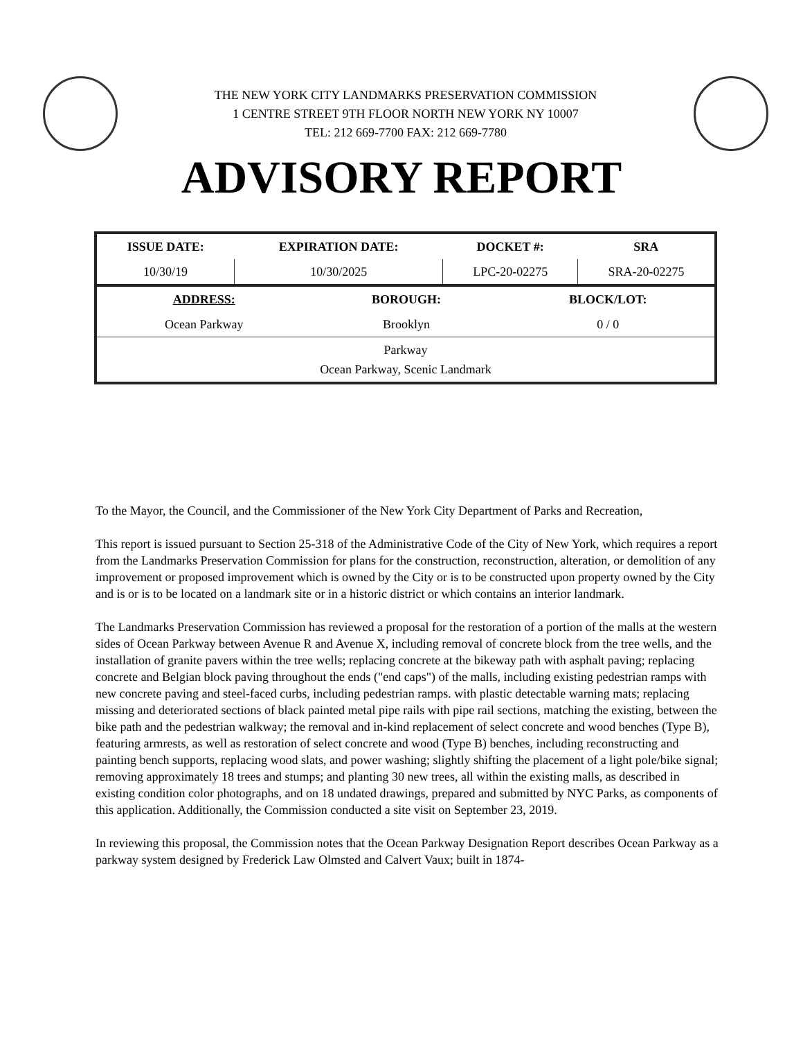THE NEW YORK CITY LANDMARKS PRESERVATION COMMISSION
1 CENTRE STREET 9TH FLOOR NORTH NEW YORK NY 10007
TEL: 212 669-7700 FAX: 212 669-7780
ADVISORY REPORT
| ISSUE DATE: | EXPIRATION DATE: | DOCKET #: | SRA |
| --- | --- | --- | --- |
| 10/30/19 | 10/30/2025 | LPC-20-02275 | SRA-20-02275 |
| ADDRESS: | BOROUGH: | BLOCK/LOT: |
| --- | --- | --- |
| Ocean Parkway | Brooklyn | 0 / 0 |
| Parkway Ocean Parkway, Scenic Landmark | | |
To the Mayor, the Council, and the Commissioner of the New York City Department of Parks and Recreation,
This report is issued pursuant to Section 25-318 of the Administrative Code of the City of New York, which requires a report from the Landmarks Preservation Commission for plans for the construction, reconstruction, alteration, or demolition of any improvement or proposed improvement which is owned by the City or is to be constructed upon property owned by the City and is or is to be located on a landmark site or in a historic district or which contains an interior landmark.
The Landmarks Preservation Commission has reviewed a proposal for the restoration of a portion of the malls at the western sides of Ocean Parkway between Avenue R and Avenue X, including removal of concrete block from the tree wells, and the installation of granite pavers within the tree wells; replacing concrete at the bikeway path with asphalt paving; replacing concrete and Belgian block paving throughout the ends ("end caps") of the malls, including existing pedestrian ramps with new concrete paving and steel-faced curbs, including pedestrian ramps. with plastic detectable warning mats; replacing missing and deteriorated sections of black painted metal pipe rails with pipe rail sections, matching the existing, between the bike path and the pedestrian walkway; the removal and in-kind replacement of select concrete and wood benches (Type B), featuring armrests, as well as restoration of select concrete and wood (Type B) benches, including reconstructing and painting bench supports, replacing wood slats, and power washing; slightly shifting the placement of a light pole/bike signal; removing approximately 18 trees and stumps; and planting 30 new trees, all within the existing malls, as described in existing condition color photographs, and on 18 undated drawings, prepared and submitted by NYC Parks, as components of this application. Additionally, the Commission conducted a site visit on September 23, 2019.
In reviewing this proposal, the Commission notes that the Ocean Parkway Designation Report describes Ocean Parkway as a parkway system designed by Frederick Law Olmsted and Calvert Vaux; built in 1874-